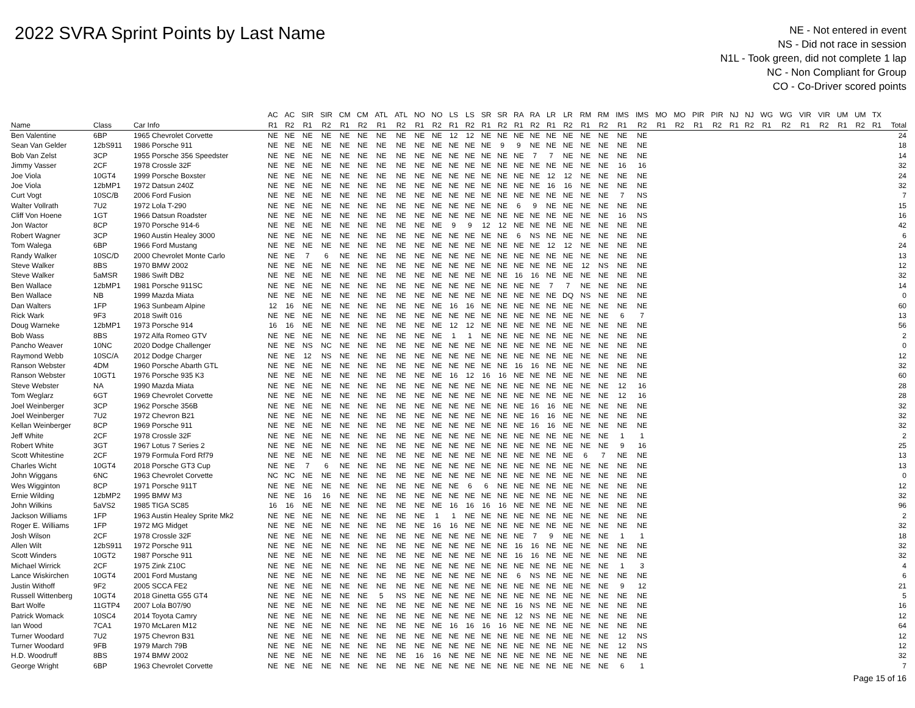2022 SVRA Sprint Points by Last Name
NE - Not entered in event
NS - Did not race in session
N1L - Took green, did not complete 1 lap
NC - Non Compliant for Group
CO - Co-Driver scored points
| | | | AC | AC | SIR | SIR | CM | CM | ATL | ATL | NO | NO | LS | LS | SR | SR | RA | RA | LR | LR | RM | RM | IMS | IMS | MO | MO | PIR | PIR | NJ | NJ | WG | WG | VIR | VIR | UM | UM | TX | |
| --- | --- | --- | --- | --- | --- | --- | --- | --- | --- | --- | --- | --- | --- | --- | --- | --- | --- | --- | --- | --- | --- | --- | --- | --- | --- | --- | --- | --- | --- | --- | --- | --- | --- | --- | --- | --- | --- | --- |
| Name | Class | Car Info | R1 | R2 | R1 | R2 | R1 | R2 | R1 | R2 | R1 | R2 | R1 | R2 | R1 | R2 | R1 | R2 | R1 | R2 | R1 | R2 | R1 | R2 | R1 | R2 | R1 | R2 | R1 | R2 | R1 | R2 | R1 | R2 | R1 | R2 | R1 | Total |
| Ben Valentine | 6BP | 1965 Chevrolet Corvette | NE | NE | NE | NE | NE | NE | NE | NE | NE | NE | 12 | 12 | NE | NE | NE | NE | NE | NE | NE | NE | NE | NE | | | | | | | | | | | | | | 24 |
| Sean Van Gelder | 12bS911 | 1986 Porsche 911 | NE | NE | NE | NE | NE | NE | NE | NE | NE | NE | NE | NE | NE | 9 | 9 | NE | NE | NE | NE | NE | NE | NE | | | | | | | | | | | | | | 18 |
| Bob Van Zelst | 3CP | 1955 Porsche 356 Speedster | NE | NE | NE | NE | NE | NE | NE | NE | NE | NE | NE | NE | NE | NE | NE | 7 | 7 | NE | NE | NE | NE | NE | | | | | | | | | | | | | | 14 |
| Jimmy Vasser | 2CF | 1978 Crossle 32F | NE | NE | NE | NE | NE | NE | NE | NE | NE | NE | NE | NE | NE | NE | NE | NE | NE | NE | NE | NE | 16 | 16 | | | | | | | | | | | | | | 32 |
| Joe Viola | 10GT4 | 1999 Porsche Boxster | NE | NE | NE | NE | NE | NE | NE | NE | NE | NE | NE | NE | NE | NE | NE | NE | 12 | 12 | NE | NE | NE | NE | | | | | | | | | | | | | | 24 |
| Joe Viola | 12bMP1 | 1972 Datsun 240Z | NE | NE | NE | NE | NE | NE | NE | NE | NE | NE | NE | NE | NE | NE | NE | NE | 16 | 16 | NE | NE | NE | NE | | | | | | | | | | | | | | 32 |
| Curt Vogt | 10SC/B | 2006 Ford Fusion | NE | NE | NE | NE | NE | NE | NE | NE | NE | NE | NE | NE | NE | NE | NE | NE | NE | NE | NE | NE | 7 | NS | | | | | | | | | | | | | | 7 |
| Walter Vollrath | 7U2 | 1972 Lola T-290 | NE | NE | NE | NE | NE | NE | NE | NE | NE | NE | NE | NE | NE | NE | 6 | 9 | NE | NE | NE | NE | NE | NE | | | | | | | | | | | | | | 15 |
| Cliff Von Hoene | 1GT | 1966 Datsun Roadster | NE | NE | NE | NE | NE | NE | NE | NE | NE | NE | NE | NE | NE | NE | NE | NE | NE | NE | NE | NE | 16 | NS | | | | | | | | | | | | | | 16 |
| Jon Wactor | 8CP | 1970 Porsche 914-6 | NE | NE | NE | NE | NE | NE | NE | NE | NE | NE | 9 | 9 | 12 | 12 | NE | NE | NE | NE | NE | NE | NE | NE | | | | | | | | | | | | | | 42 |
| Robert Wagner | 3CP | 1960 Austin Healey 3000 | NE | NE | NE | NE | NE | NE | NE | NE | NE | NE | NE | NE | NE | NE | 6 | NS | NE | NE | NE | NE | NE | NE | | | | | | | | | | | | | | 6 |
| Tom Walega | 6BP | 1966 Ford Mustang | NE | NE | NE | NE | NE | NE | NE | NE | NE | NE | NE | NE | NE | NE | NE | NE | 12 | 12 | NE | NE | NE | NE | | | | | | | | | | | | | | 24 |
| Randy Walker | 10SC/D | 2000 Chevrolet Monte Carlo | NE | NE | 7 | 6 | NE | NE | NE | NE | NE | NE | NE | NE | NE | NE | NE | NE | NE | NE | NE | NE | NE | NE | | | | | | | | | | | | | | 13 |
| Steve Walker | 8BS | 1970 BMW 2002 | NE | NE | NE | NE | NE | NE | NE | NE | NE | NE | NE | NE | NE | NE | NE | NE | NE | NE | 12 | NS | NE | NE | | | | | | | | | | | | | | 12 |
| Steve Walker | 5aMSR | 1986 Swift DB2 | NE | NE | NE | NE | NE | NE | NE | NE | NE | NE | NE | NE | NE | NE | 16 | 16 | NE | NE | NE | NE | NE | NE | | | | | | | | | | | | | | 32 |
| Ben Wallace | 12bMP1 | 1981 Porsche 911SC | NE | NE | NE | NE | NE | NE | NE | NE | NE | NE | NE | NE | NE | NE | NE | NE | 7 | 7 | NE | NE | NE | NE | | | | | | | | | | | | | | 14 |
| Ben Wallace | NB | 1999 Mazda Miata | NE | NE | NE | NE | NE | NE | NE | NE | NE | NE | NE | NE | NE | NE | NE | NE | NE | DQ | NS | NE | NE | NE | | | | | | | | | | | | | | 0 |
| Dan Walters | 1FP | 1963 Sunbeam Alpine | 12 | 16 | NE | NE | NE | NE | NE | NE | NE | NE | 16 | 16 | NE | NE | NE | NE | NE | NE | NE | NE | NE | NE | | | | | | | | | | | | | | 60 |
| Rick Wark | 9F3 | 2018 Swift 016 | NE | NE | NE | NE | NE | NE | NE | NE | NE | NE | NE | NE | NE | NE | NE | NE | NE | NE | NE | NE | 6 | 7 | | | | | | | | | | | | | | 13 |
| Doug Warneke | 12bMP1 | 1973 Porsche 914 | 16 | 16 | NE | NE | NE | NE | NE | NE | NE | NE | 12 | 12 | NE | NE | NE | NE | NE | NE | NE | NE | NE | NE | | | | | | | | | | | | | | 56 |
| Bob Wass | 8BS | 1972 Alfa Romeo GTV | NE | NE | NE | NE | NE | NE | NE | NE | NE | NE | 1 | 1 | NE | NE | NE | NE | NE | NE | NE | NE | NE | NE | | | | | | | | | | | | | | 2 |
| Pancho Weaver | 10NC | 2020 Dodge Challenger | NE | NE | NS | NC | NE | NE | NE | NE | NE | NE | NE | NE | NE | NE | NE | NE | NE | NE | NE | NE | NE | NE | | | | | | | | | | | | | | 0 |
| Raymond Webb | 10SC/A | 2012 Dodge Charger | NE | NE | 12 | NS | NE | NE | NE | NE | NE | NE | NE | NE | NE | NE | NE | NE | NE | NE | NE | NE | NE | NE | | | | | | | | | | | | | | 12 |
| Ranson Webster | 4DM | 1960 Porsche Abarth GTL | NE | NE | NE | NE | NE | NE | NE | NE | NE | NE | NE | NE | NE | NE | 16 | 16 | NE | NE | NE | NE | NE | NE | | | | | | | | | | | | | | 32 |
| Ranson Webster | 10GT1 | 1976 Porsche 935 K3 | NE | NE | NE | NE | NE | NE | NE | NE | NE | NE | 16 | 12 | 16 | 16 | NE | NE | NE | NE | NE | NE | NE | NE | | | | | | | | | | | | | | 60 |
| Steve Webster | NA | 1990 Mazda Miata | NE | NE | NE | NE | NE | NE | NE | NE | NE | NE | NE | NE | NE | NE | NE | NE | NE | NE | NE | NE | 12 | 16 | | | | | | | | | | | | | | 28 |
| Tom Weglarz | 6GT | 1969 Chevrolet Corvette | NE | NE | NE | NE | NE | NE | NE | NE | NE | NE | NE | NE | NE | NE | NE | NE | NE | NE | NE | NE | 12 | 16 | | | | | | | | | | | | | | 28 |
| Joel Weinberger | 3CP | 1962 Porsche 356B | NE | NE | NE | NE | NE | NE | NE | NE | NE | NE | NE | NE | NE | NE | NE | 16 | 16 | NE | NE | NE | NE | NE | | | | | | | | | | | | | | 32 |
| Joel Weinberger | 7U2 | 1972 Chevron B21 | NE | NE | NE | NE | NE | NE | NE | NE | NE | NE | NE | NE | NE | NE | NE | 16 | 16 | NE | NE | NE | NE | NE | | | | | | | | | | | | | | 32 |
| Kellan Weinberger | 8CP | 1969 Porsche 911 | NE | NE | NE | NE | NE | NE | NE | NE | NE | NE | NE | NE | NE | NE | NE | 16 | 16 | NE | NE | NE | NE | NE | | | | | | | | | | | | | | 32 |
| Jeff White | 2CF | 1978 Crossle 32F | NE | NE | NE | NE | NE | NE | NE | NE | NE | NE | NE | NE | NE | NE | NE | NE | NE | NE | NE | NE | 1 | 1 | | | | | | | | | | | | | | 2 |
| Robert White | 3GT | 1967 Lotus 7 Series 2 | NE | NE | NE | NE | NE | NE | NE | NE | NE | NE | NE | NE | NE | NE | NE | NE | NE | NE | NE | NE | 9 | 16 | | | | | | | | | | | | | | 25 |
| Scott Whitestine | 2CF | 1979 Formula Ford Rf79 | NE | NE | NE | NE | NE | NE | NE | NE | NE | NE | NE | NE | NE | NE | NE | NE | NE | NE | 6 | 7 | NE | NE | | | | | | | | | | | | | | 13 |
| Charles Wicht | 10GT4 | 2018 Porsche GT3 Cup | NE | NE | 7 | 6 | NE | NE | NE | NE | NE | NE | NE | NE | NE | NE | NE | NE | NE | NE | NE | NE | NE | NE | | | | | | | | | | | | | | 13 |
| John Wiggans | 6NC | 1963 Chevrolet Corvette | NC | NC | NE | NE | NE | NE | NE | NE | NE | NE | NE | NE | NE | NE | NE | NE | NE | NE | NE | NE | NE | NE | | | | | | | | | | | | | | 0 |
| Wes Wigginton | 8CP | 1971 Porsche 911T | NE | NE | NE | NE | NE | NE | NE | NE | NE | NE | NE | 6 | 6 | NE | NE | NE | NE | NE | NE | NE | NE | NE | | | | | | | | | | | | | | 12 |
| Ernie Wilding | 12bMP2 | 1995 BMW M3 | NE | NE | 16 | 16 | NE | NE | NE | NE | NE | NE | NE | NE | NE | NE | NE | NE | NE | NE | NE | NE | NE | NE | | | | | | | | | | | | | | 32 |
| John Wilkins | 5aVS2 | 1985 TIGA SC85 | 16 | 16 | NE | NE | NE | NE | NE | NE | NE | NE | 16 | 16 | 16 | 16 | NE | NE | NE | NE | NE | NE | NE | NE | | | | | | | | | | | | | | 96 |
| Jackson Williams | 1FP | 1963 Austin Healey Sprite Mk2 | NE | NE | NE | NE | NE | NE | NE | NE | NE | 1 | 1 | NE | NE | NE | NE | NE | NE | NE | NE | NE | NE | NE | | | | | | | | | | | | | | 2 |
| Roger E. Williams | 1FP | 1972 MG Midget | NE | NE | NE | NE | NE | NE | NE | NE | NE | 16 | 16 | NE | NE | NE | NE | NE | NE | NE | NE | NE | NE | NE | | | | | | | | | | | | | | 32 |
| Josh Wilson | 2CF | 1978 Crossle 32F | NE | NE | NE | NE | NE | NE | NE | NE | NE | NE | NE | NE | NE | NE | NE | 7 | 9 | NE | NE | NE | 1 | 1 | | | | | | | | | | | | | | 18 |
| Allen Wilt | 12bS911 | 1972 Porsche 911 | NE | NE | NE | NE | NE | NE | NE | NE | NE | NE | NE | NE | NE | NE | 16 | 16 | NE | NE | NE | NE | NE | NE | | | | | | | | | | | | | | 32 |
| Scott Winders | 10GT2 | 1987 Porsche 911 | NE | NE | NE | NE | NE | NE | NE | NE | NE | NE | NE | NE | NE | NE | 16 | 16 | NE | NE | NE | NE | NE | NE | | | | | | | | | | | | | | 32 |
| Michael Wirrick | 2CF | 1975 Zink Z10C | NE | NE | NE | NE | NE | NE | NE | NE | NE | NE | NE | NE | NE | NE | NE | NE | NE | NE | NE | NE | 1 | 3 | | | | | | | | | | | | | | 4 |
| Lance Wiskirchen | 10GT4 | 2001 Ford Mustang | NE | NE | NE | NE | NE | NE | NE | NE | NE | NE | NE | NE | NE | NE | 6 | NS | NE | NE | NE | NE | NE | NE | | | | | | | | | | | | | | 6 |
| Justin Withoff | 9F2 | 2005 SCCA FE2 | NE | NE | NE | NE | NE | NE | NE | NE | NE | NE | NE | NE | NE | NE | NE | NE | NE | NE | NE | NE | 9 | 12 | | | | | | | | | | | | | | 21 |
| Russell Wittenberg | 10GT4 | 2018 Ginetta G55 GT4 | NE | NE | NE | NE | NE | NE | 5 | NS | NE | NE | NE | NE | NE | NE | NE | NE | NE | NE | NE | NE | NE | NE | | | | | | | | | | | | | | 5 |
| Bart Wolfe | 11GTP4 | 2007 Lola B07/90 | NE | NE | NE | NE | NE | NE | NE | NE | NE | NE | NE | NE | NE | NE | 16 | NS | NE | NE | NE | NE | NE | NE | | | | | | | | | | | | | | 16 |
| Patrick Womack | 10SC4 | 2014 Toyota Camry | NE | NE | NE | NE | NE | NE | NE | NE | NE | NE | NE | NE | NE | NE | 12 | NS | NE | NE | NE | NE | NE | NE | | | | | | | | | | | | | | 12 |
| Ian Wood | 7CA1 | 1970 McLaren M12 | NE | NE | NE | NE | NE | NE | NE | NE | NE | NE | 16 | 16 | 16 | 16 | NE | NE | NE | NE | NE | NE | NE | NE | | | | | | | | | | | | | | 64 |
| Turner Woodard | 7U2 | 1975 Chevron B31 | NE | NE | NE | NE | NE | NE | NE | NE | NE | NE | NE | NE | NE | NE | NE | NE | NE | NE | NE | NE | 12 | NS | | | | | | | | | | | | | | 12 |
| Turner Woodard | 9FB | 1979 March 79B | NE | NE | NE | NE | NE | NE | NE | NE | NE | NE | NE | NE | NE | NE | NE | NE | NE | NE | NE | NE | 12 | NS | | | | | | | | | | | | | | 12 |
| H.D. Woodruff | 8BS | 1974 BMW 2002 | NE | NE | NE | NE | NE | NE | NE | NE | 16 | 16 | NE | NE | NE | NE | NE | NE | NE | NE | NE | NE | NE | NE | | | | | | | | | | | | | | 32 |
| George Wright | 6BP | 1963 Chevrolet Corvette | NE | NE | NE | NE | NE | NE | NE | NE | NE | NE | NE | NE | NE | NE | NE | NE | NE | NE | NE | NE | 6 | 1 | | | | | | | | | | | | | | 7 |
Page 15 of 16